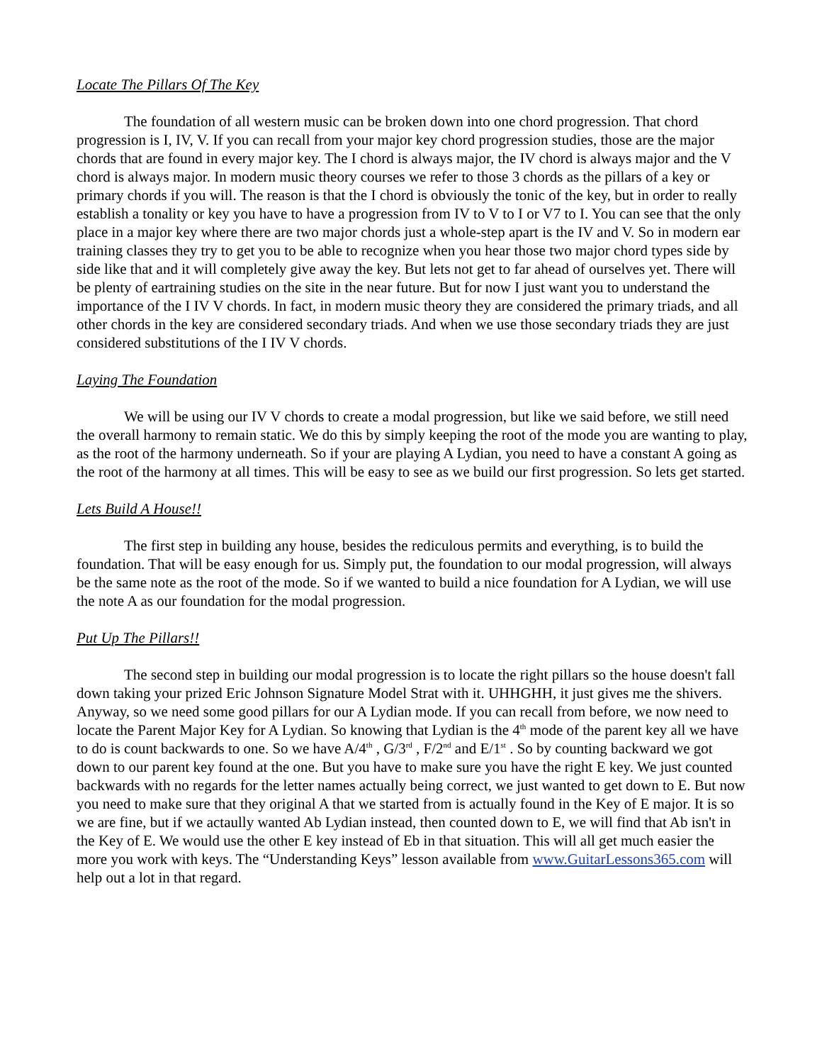Locate The Pillars Of The Key
The foundation of all western music can be broken down into one chord progression. That chord progression is I, IV, V. If you can recall from your major key chord progression studies, those are the major chords that are found in every major key. The I chord is always major, the IV chord is always major and the V chord is always major. In modern music theory courses we refer to those 3 chords as the pillars of a key or primary chords if you will. The reason is that the I chord is obviously the tonic of the key, but in order to really establish a tonality or key you have to have a progression from IV to V to I or V7 to I. You can see that the only place in a major key where there are two major chords just a whole-step apart is the IV and V. So in modern ear training classes they try to get you to be able to recognize when you hear those two major chord types side by side like that and it will completely give away the key. But lets not get to far ahead of ourselves yet. There will be plenty of eartraining studies on the site in the near future. But for now I just want you to understand the importance of the I IV V chords. In fact, in modern music theory they are considered the primary triads, and all other chords in the key are considered secondary triads. And when we use those secondary triads they are just considered substitutions of the I IV V chords.
Laying The Foundation
We will be using our IV V chords to create a modal progression, but like we said before, we still need the overall harmony to remain static. We do this by simply keeping the root of the mode you are wanting to play, as the root of the harmony underneath. So if your are playing A Lydian, you need to have a constant A going as the root of the harmony at all times. This will be easy to see as we build our first progression. So lets get started.
Lets Build A House!!
The first step in building any house, besides the rediculous permits and everything, is to build the foundation. That will be easy enough for us. Simply put, the foundation to our modal progression, will always be the same note as the root of the mode. So if we wanted to build a nice foundation for A Lydian, we will use the note A as our foundation for the modal progression.
Put Up The Pillars!!
The second step in building our modal progression is to locate the right pillars so the house doesn't fall down taking your prized Eric Johnson Signature Model Strat with it. UHHGHH, it just gives me the shivers. Anyway, so we need some good pillars for our A Lydian mode. If you can recall from before, we now need to locate the Parent Major Key for A Lydian. So knowing that Lydian is the 4<sup>th</sup> mode of the parent key all we have to do is count backwards to one. So we have A/4<sup>th</sup> , G/3<sup>rd</sup> , F/2<sup>nd</sup> and E/1<sup>st</sup> . So by counting backward we got down to our parent key found at the one. But you have to make sure you have the right E key. We just counted backwards with no regards for the letter names actually being correct, we just wanted to get down to E. But now you need to make sure that they original A that we started from is actually found in the Key of E major. It is so we are fine, but if we actaully wanted Ab Lydian instead, then counted down to E, we will find that Ab isn't in the Key of E. We would use the other E key instead of Eb in that situation. This will all get much easier the more you work with keys. The “Understanding Keys” lesson available from www.GuitarLessons365.com will help out a lot in that regard.